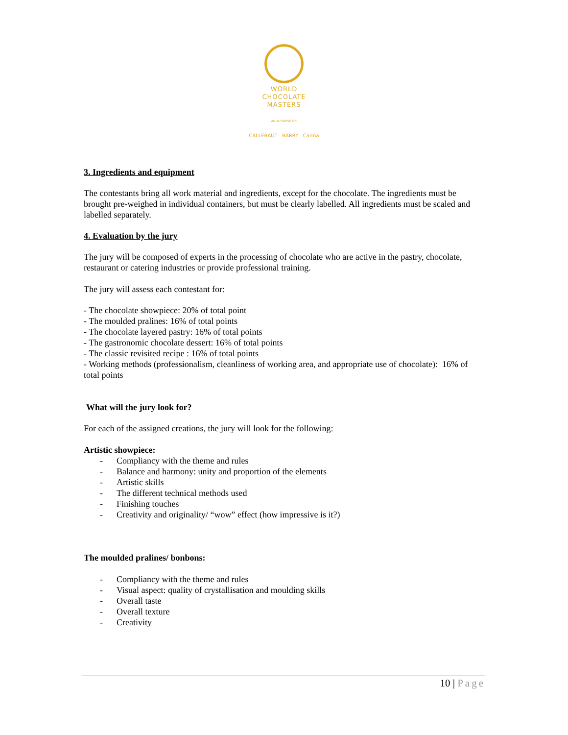WORLD
CHOCOLATE
MASTERS
AN INITIATIVE OF:
CALLEBAUT BARRY Carma
3. Ingredients and equipment
The contestants bring all work material and ingredients, except for the chocolate. The ingredients must be brought pre-weighed in individual containers, but must be clearly labelled. All ingredients must be scaled and labelled separately.
4. Evaluation by the jury
The jury will be composed of experts in the processing of chocolate who are active in the pastry, chocolate, restaurant or catering industries or provide professional training.
The jury will assess each contestant for:
- The chocolate showpiece: 20% of total point
- The moulded pralines: 16% of total points
- The chocolate layered pastry: 16% of total points
- The gastronomic chocolate dessert: 16% of total points
- The classic revisited recipe : 16% of total points
- Working methods (professionalism, cleanliness of working area, and appropriate use of chocolate): 16% of total points
What will the jury look for?
For each of the assigned creations, the jury will look for the following:
Artistic showpiece:
- Compliancy with the theme and rules
- Balance and harmony: unity and proportion of the elements
- Artistic skills
- The different technical methods used
- Finishing touches
- Creativity and originality/ “wow” effect (how impressive is it?)
The moulded pralines/ bonbons:
- Compliancy with the theme and rules
- Visual aspect: quality of crystallisation and moulding skills
- Overall taste
- Overall texture
- Creativity
10 | Page